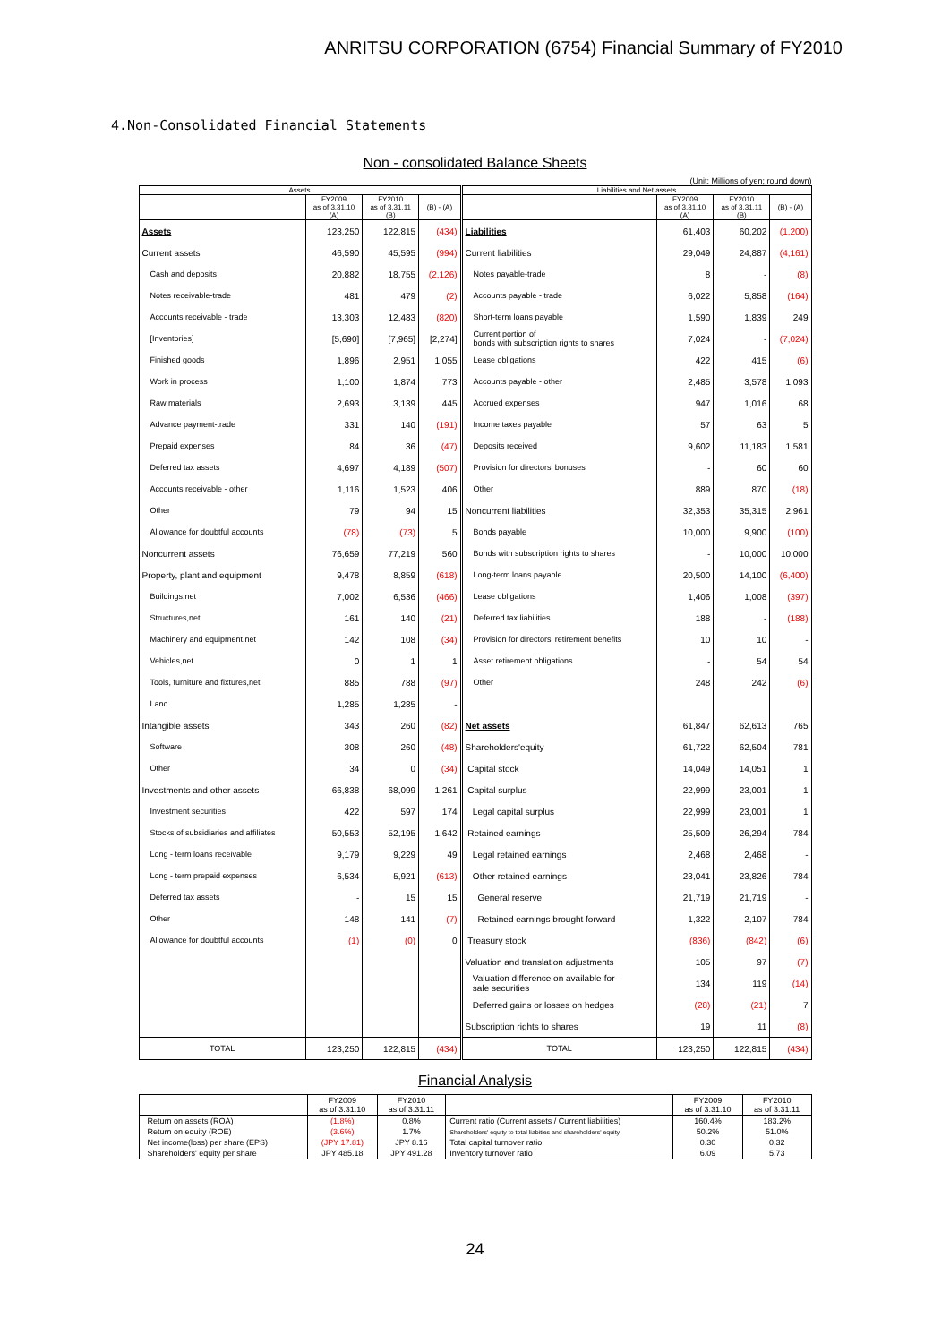ANRITSU CORPORATION (6754) Financial Summary of FY2010
4.Non-Consolidated Financial Statements
Non - consolidated Balance Sheets
(Unit: Millions of yen; round down)
| Assets | | | | Liabilities and Net assets | | | |
| --- | --- | --- | --- | --- | --- | --- | --- |
| | FY2009 as of 3.31.10 (A) | FY2010 as of 3.31.11 (B) | (B) - (A) | | FY2009 as of 3.31.10 (A) | FY2010 as of 3.31.11 (B) | (B) - (A) |
| Assets | 123,250 | 122,815 | (434) | Liabilities | 61,403 | 60,202 | (1,200) |
| Current assets | 46,590 | 45,595 | (994) | Current liabilities | 29,049 | 24,887 | (4,161) |
| Cash and deposits | 20,882 | 18,755 | (2,126) | Notes payable-trade | 8 | - | (8) |
| Notes receivable-trade | 481 | 479 | (2) | Accounts payable - trade | 6,022 | 5,858 | (164) |
| Accounts receivable - trade | 13,303 | 12,483 | (820) | Short-term loans payable | 1,590 | 1,839 | 249 |
| [Inventories] | [5,690] | [7,965] | [2,274] | Current portion of bonds with subscription rights to shares | 7,024 | - | (7,024) |
| Finished goods | 1,896 | 2,951 | 1,055 | Lease obligations | 422 | 415 | (6) |
| Work in process | 1,100 | 1,874 | 773 | Accounts payable - other | 2,485 | 3,578 | 1,093 |
| Raw materials | 2,693 | 3,139 | 445 | Accrued expenses | 947 | 1,016 | 68 |
| Advance payment-trade | 331 | 140 | (191) | Income taxes payable | 57 | 63 | 5 |
| Prepaid expenses | 84 | 36 | (47) | Deposits received | 9,602 | 11,183 | 1,581 |
| Deferred tax assets | 4,697 | 4,189 | (507) | Provision for directors' bonuses | - | 60 | 60 |
| Accounts receivable - other | 1,116 | 1,523 | 406 | Other | 889 | 870 | (18) |
| Other | 79 | 94 | 15 | Noncurrent liabilities | 32,353 | 35,315 | 2,961 |
| Allowance for doubtful accounts | (78) | (73) | 5 | Bonds payable | 10,000 | 9,900 | (100) |
| Noncurrent assets | 76,659 | 77,219 | 560 | Bonds with subscription rights to shares | - | 10,000 | 10,000 |
| Property, plant and equipment | 9,478 | 8,859 | (618) | Long-term loans payable | 20,500 | 14,100 | (6,400) |
| Buildings,net | 7,002 | 6,536 | (466) | Lease obligations | 1,406 | 1,008 | (397) |
| Structures,net | 161 | 140 | (21) | Deferred tax liabilities | 188 | - | (188) |
| Machinery and equipment,net | 142 | 108 | (34) | Provision for directors' retirement benefits | 10 | 10 | - |
| Vehicles,net | 0 | 1 | 1 | Asset retirement obligations | - | 54 | 54 |
| Tools, furniture and fixtures,net | 885 | 788 | (97) | Other | 248 | 242 | (6) |
| Land | 1,285 | 1,285 | - | | | | |
| Intangible assets | 343 | 260 | (82) | Net assets | 61,847 | 62,613 | 765 |
| Software | 308 | 260 | (48) | Shareholders'equity | 61,722 | 62,504 | 781 |
| Other | 34 | 0 | (34) | Capital stock | 14,049 | 14,051 | 1 |
| Investments and other assets | 66,838 | 68,099 | 1,261 | Capital surplus | 22,999 | 23,001 | 1 |
| Investment securities | 422 | 597 | 174 | Legal capital surplus | 22,999 | 23,001 | 1 |
| Stocks of subsidiaries and affiliates | 50,553 | 52,195 | 1,642 | Retained earnings | 25,509 | 26,294 | 784 |
| Long - term loans receivable | 9,179 | 9,229 | 49 | Legal retained earnings | 2,468 | 2,468 | - |
| Long - term prepaid expenses | 6,534 | 5,921 | (613) | Other retained earnings | 23,041 | 23,826 | 784 |
| Deferred tax assets | - | 15 | 15 | General reserve | 21,719 | 21,719 | - |
| Other | 148 | 141 | (7) | Retained earnings brought forward | 1,322 | 2,107 | 784 |
| Allowance for doubtful accounts | (1) | (0) | 0 | Treasury stock | (836) | (842) | (6) |
| | | | | Valuation and translation adjustments | 105 | 97 | (7) |
| | | | | Valuation difference on available-for- sale securities | 134 | 119 | (14) |
| | | | | Deferred gains or losses on hedges | (28) | (21) | 7 |
| | | | | Subscription rights to shares | 19 | 11 | (8) |
| TOTAL | 123,250 | 122,815 | (434) | TOTAL | 123,250 | 122,815 | (434) |
Financial Analysis
| | FY2009 as of 3.31.10 | FY2010 as of 3.31.11 | | FY2009 as of 3.31.10 | FY2010 as of 3.31.11 |
| --- | --- | --- | --- | --- | --- |
| Return on assets (ROA) | (1.8%) | 0.8% | Current ratio (Current assets / Current liabilities) | 160.4% | 183.2% |
| Return on equity (ROE) | (3.6%) | 1.7% | Shareholders' equity to total liabities and shareholders' equity | 50.2% | 51.0% |
| Net income(loss) per share (EPS) | (JPY 17.81) | JPY 8.16 | Total capital turnover ratio | 0.30 | 0.32 |
| Shareholders' equity per share | JPY 485.18 | JPY 491.28 | Inventory turnover ratio | 6.09 | 5.73 |
24